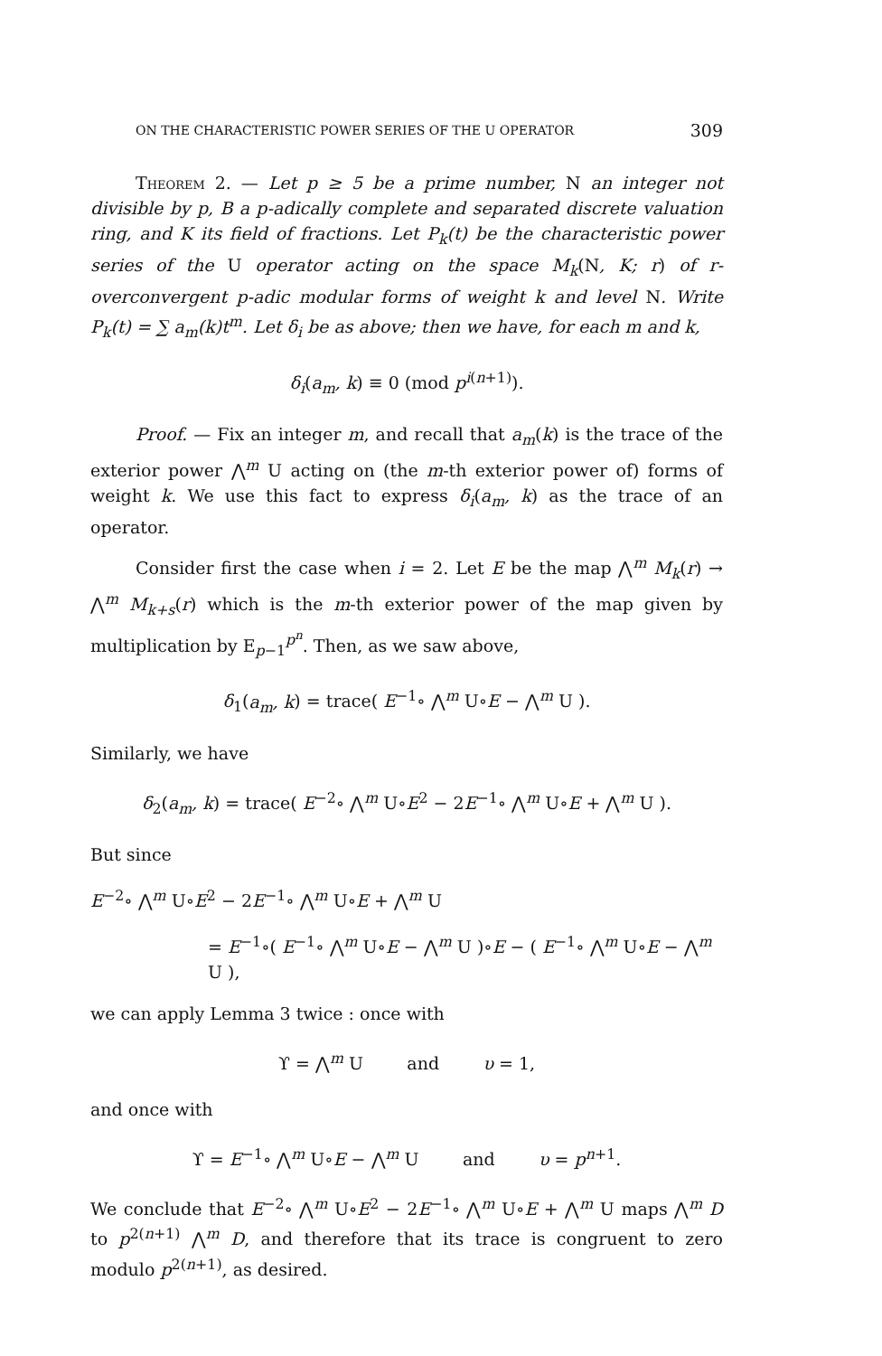ON THE CHARACTERISTIC POWER SERIES OF THE U OPERATOR 309
Theorem 2. — Let p ≥ 5 be a prime number, N an integer not divisible by p, B a p-adically complete and separated discrete valuation ring, and K its field of fractions. Let P<sub>k</sub>(t) be the characteristic power series of the U operator acting on the space M<sub>k</sub>(N, K; r) of r-overconvergent p-adic modular forms of weight k and level N. Write P<sub>k</sub>(t) = ∑ a<sub>m</sub>(k)t<sup>m</sup>. Let δ<sub>i</sub> be as above; then we have, for each m and k,
δ<sub>i</sub>(a<sub>m</sub>, k) ≡ 0 (mod p<sup>i(n+1)</sup>).
Proof. — Fix an integer m, and recall that a<sub>m</sub>(k) is the trace of the exterior power ⋀<sup>m</sup> U acting on (the m-th exterior power of) forms of weight k. We use this fact to express δ<sub>i</sub>(a<sub>m</sub>, k) as the trace of an operator.
Consider first the case when i = 2. Let E be the map ⋀<sup>m</sup> M<sub>k</sub>(r) → ⋀<sup>m</sup> M<sub>k+s</sub>(r) which is the m-th exterior power of the map given by multiplication by E<sub>p−1</sub><sup>p<sup>n</sup></sup>. Then, as we saw above,
δ<sub>1</sub>(a<sub>m</sub>, k) = trace( E<sup>−1</sup>∘ ⋀<sup>m</sup> U∘E − ⋀<sup>m</sup> U ).
Similarly, we have
δ<sub>2</sub>(a<sub>m</sub>, k) = trace( E<sup>−2</sup>∘ ⋀<sup>m</sup> U∘E<sup>2</sup> − 2E<sup>−1</sup>∘ ⋀<sup>m</sup> U∘E + ⋀<sup>m</sup> U ).
But since
E<sup>−2</sup>∘ ⋀<sup>m</sup> U∘E<sup>2</sup> − 2E<sup>−1</sup>∘ ⋀<sup>m</sup> U∘E + ⋀<sup>m</sup> U
= E<sup>−1</sup>∘( E<sup>−1</sup>∘ ⋀<sup>m</sup> U∘E − ⋀<sup>m</sup> U )∘E − ( E<sup>−1</sup>∘ ⋀<sup>m</sup> U∘E − ⋀<sup>m</sup> U ),
we can apply Lemma 3 twice : once with
ϒ = ⋀<sup>m</sup> U and υ = 1,
and once with
ϒ = E<sup>−1</sup>∘ ⋀<sup>m</sup> U∘E − ⋀<sup>m</sup> U and υ = p<sup>n+1</sup>.
We conclude that E<sup>−2</sup>∘ ⋀<sup>m</sup> U∘E<sup>2</sup> − 2E<sup>−1</sup>∘ ⋀<sup>m</sup> U∘E + ⋀<sup>m</sup> U maps ⋀<sup>m</sup> D to p<sup>2(n+1)</sup> ⋀<sup>m</sup> D, and therefore that its trace is congruent to zero modulo p<sup>2(n+1)</sup>, as desired.